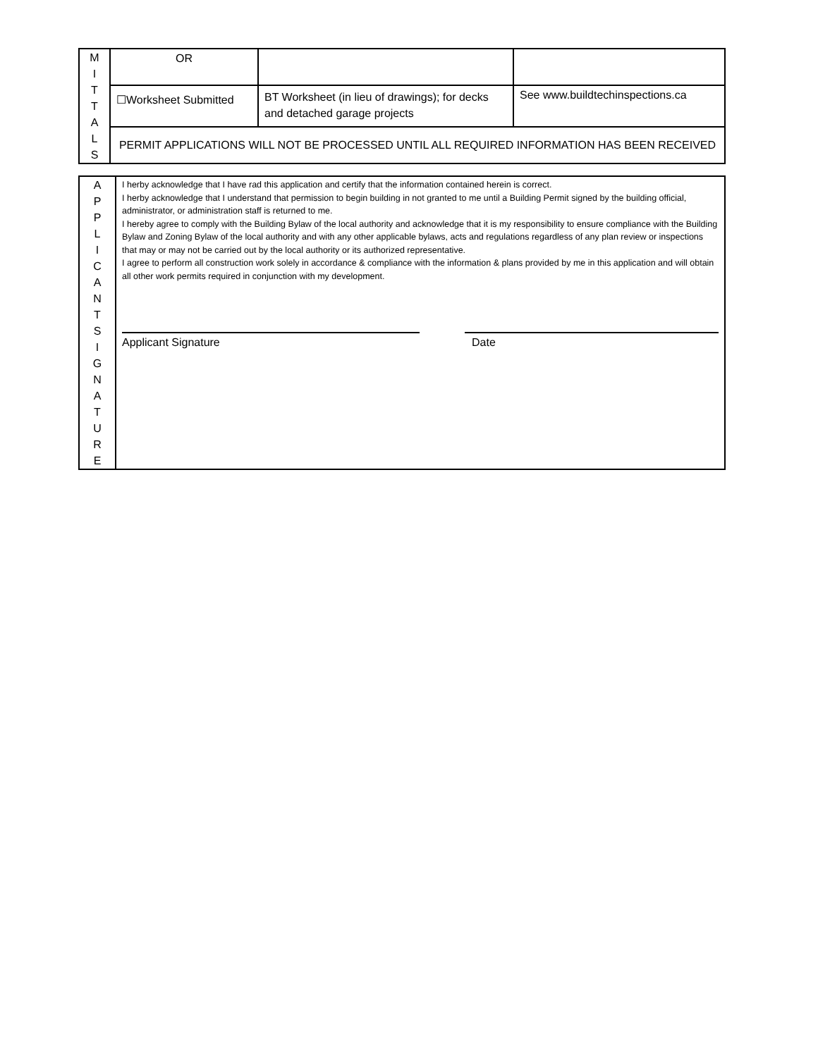| M I T T A L S | OR | | |
| | ☐Worksheet Submitted | BT Worksheet (in lieu of drawings); for decks and detached garage projects | See www.buildtechinspections.ca |
| | PERMIT APPLICATIONS WILL NOT BE PROCESSED UNTIL ALL REQUIRED INFORMATION HAS BEEN RECEIVED | | |
| A P P L I C A N T S I G N A T U R E | I herby acknowledge that I have rad this application and certify that the information contained herein is correct. I herby acknowledge that I understand that permission to begin building in not granted to me until a Building Permit signed by the building official, administrator, or administration staff is returned to me. I hereby agree to comply with the Building Bylaw of the local authority and acknowledge that it is my responsibility to ensure compliance with the Building Bylaw and Zoning Bylaw of the local authority and with any other applicable bylaws, acts and regulations regardless of any plan review or inspections that may or may not be carried out by the local authority or its authorized representative. I agree to perform all construction work solely in accordance & compliance with the information & plans provided by me in this application and will obtain all other work permits required in conjunction with my development. Applicant Signature Date |